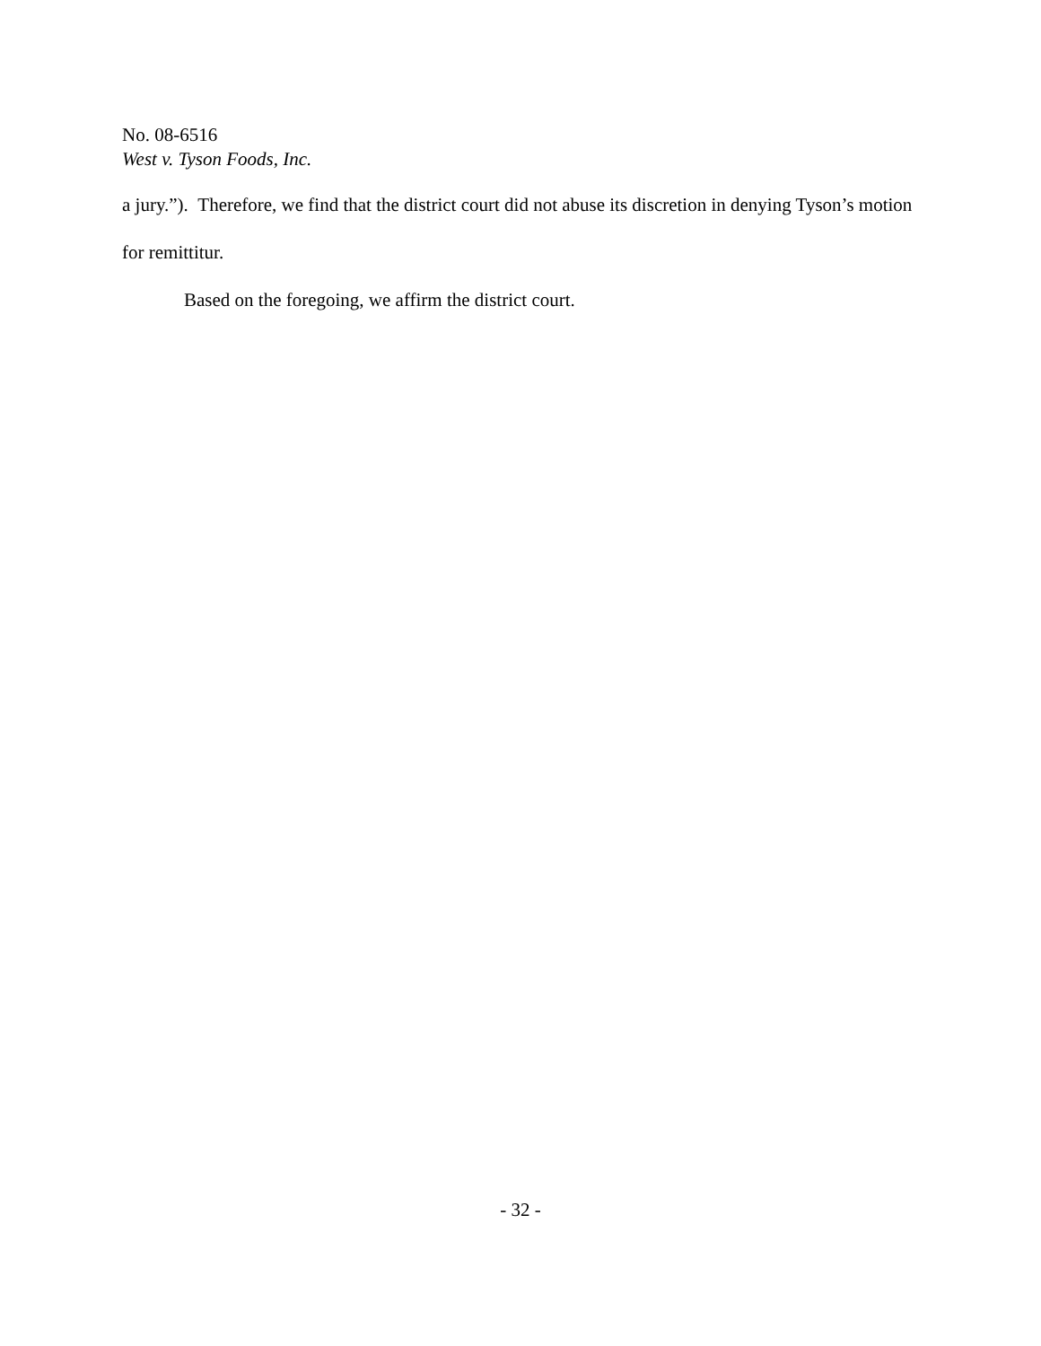No. 08-6516
West v. Tyson Foods, Inc.
a jury.”). Therefore, we find that the district court did not abuse its discretion in denying Tyson’s motion for remittitur.
Based on the foregoing, we affirm the district court.
- 32 -